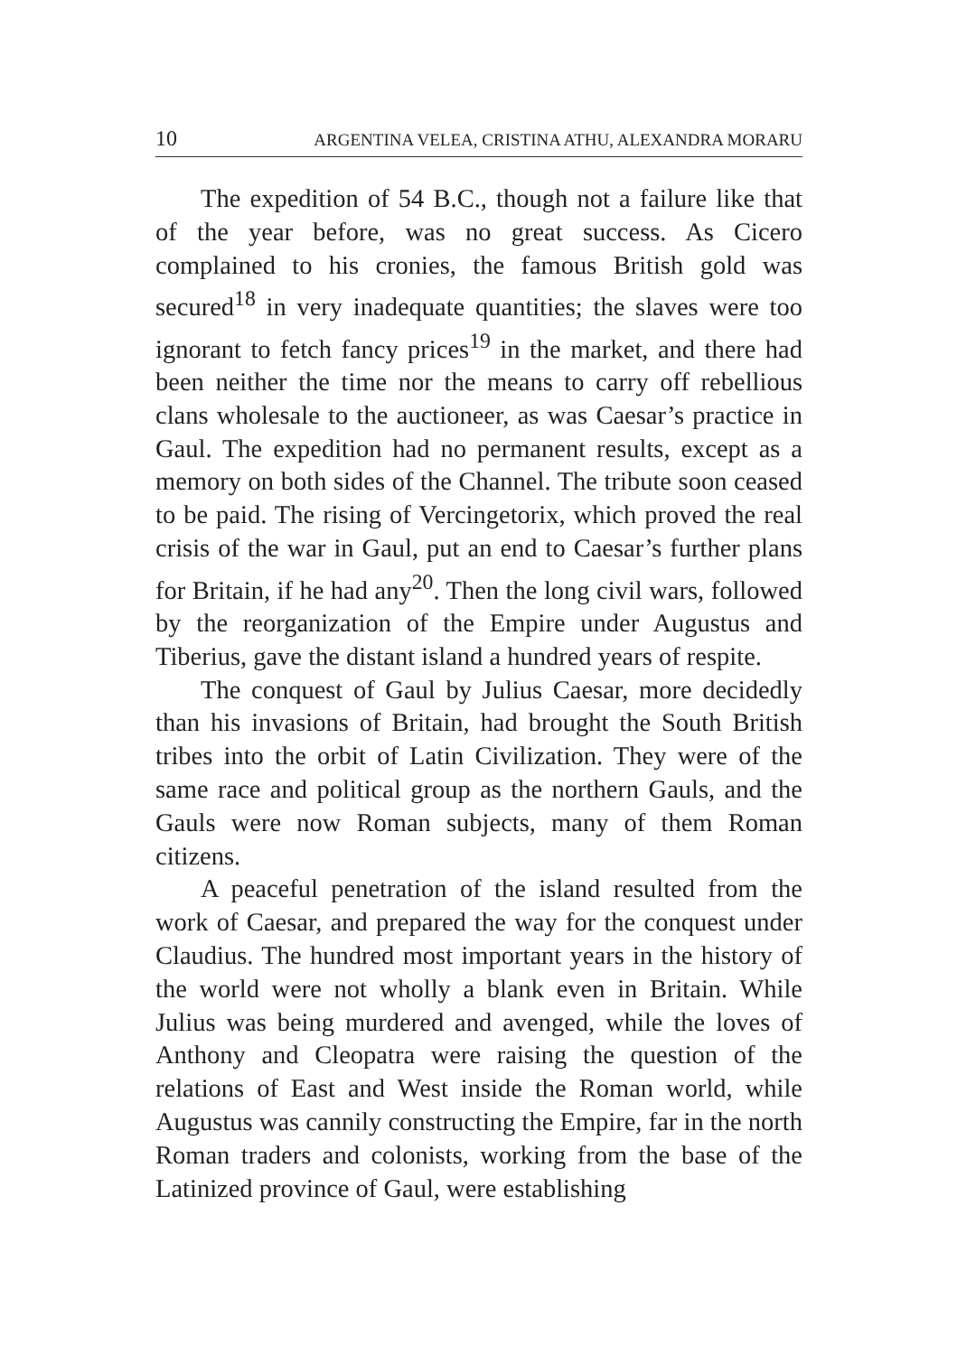10 ARGENTINA VELEA, CRISTINA ATHU, ALEXANDRA MORARU
The expedition of 54 B.C., though not a failure like that of the year before, was no great success. As Cicero complained to his cronies, the famous British gold was secured<sup>18</sup> in very inadequate quantities; the slaves were too ignorant to fetch fancy prices<sup>19</sup> in the market, and there had been neither the time nor the means to carry off rebellious clans wholesale to the auctioneer, as was Caesar’s practice in Gaul. The expedition had no permanent results, except as a memory on both sides of the Channel. The tribute soon ceased to be paid. The rising of Vercingetorix, which proved the real crisis of the war in Gaul, put an end to Caesar’s further plans for Britain, if he had any<sup>20</sup>. Then the long civil wars, followed by the reorganization of the Empire under Augustus and Tiberius, gave the distant island a hundred years of respite.
The conquest of Gaul by Julius Caesar, more decidedly than his invasions of Britain, had brought the South British tribes into the orbit of Latin Civilization. They were of the same race and political group as the northern Gauls, and the Gauls were now Roman subjects, many of them Roman citizens.
A peaceful penetration of the island resulted from the work of Caesar, and prepared the way for the conquest under Claudius. The hundred most important years in the history of the world were not wholly a blank even in Britain. While Julius was being murdered and avenged, while the loves of Anthony and Cleopatra were raising the question of the relations of East and West inside the Roman world, while Augustus was cannily constructing the Empire, far in the north Roman traders and colonists, working from the base of the Latinized province of Gaul, were establishing